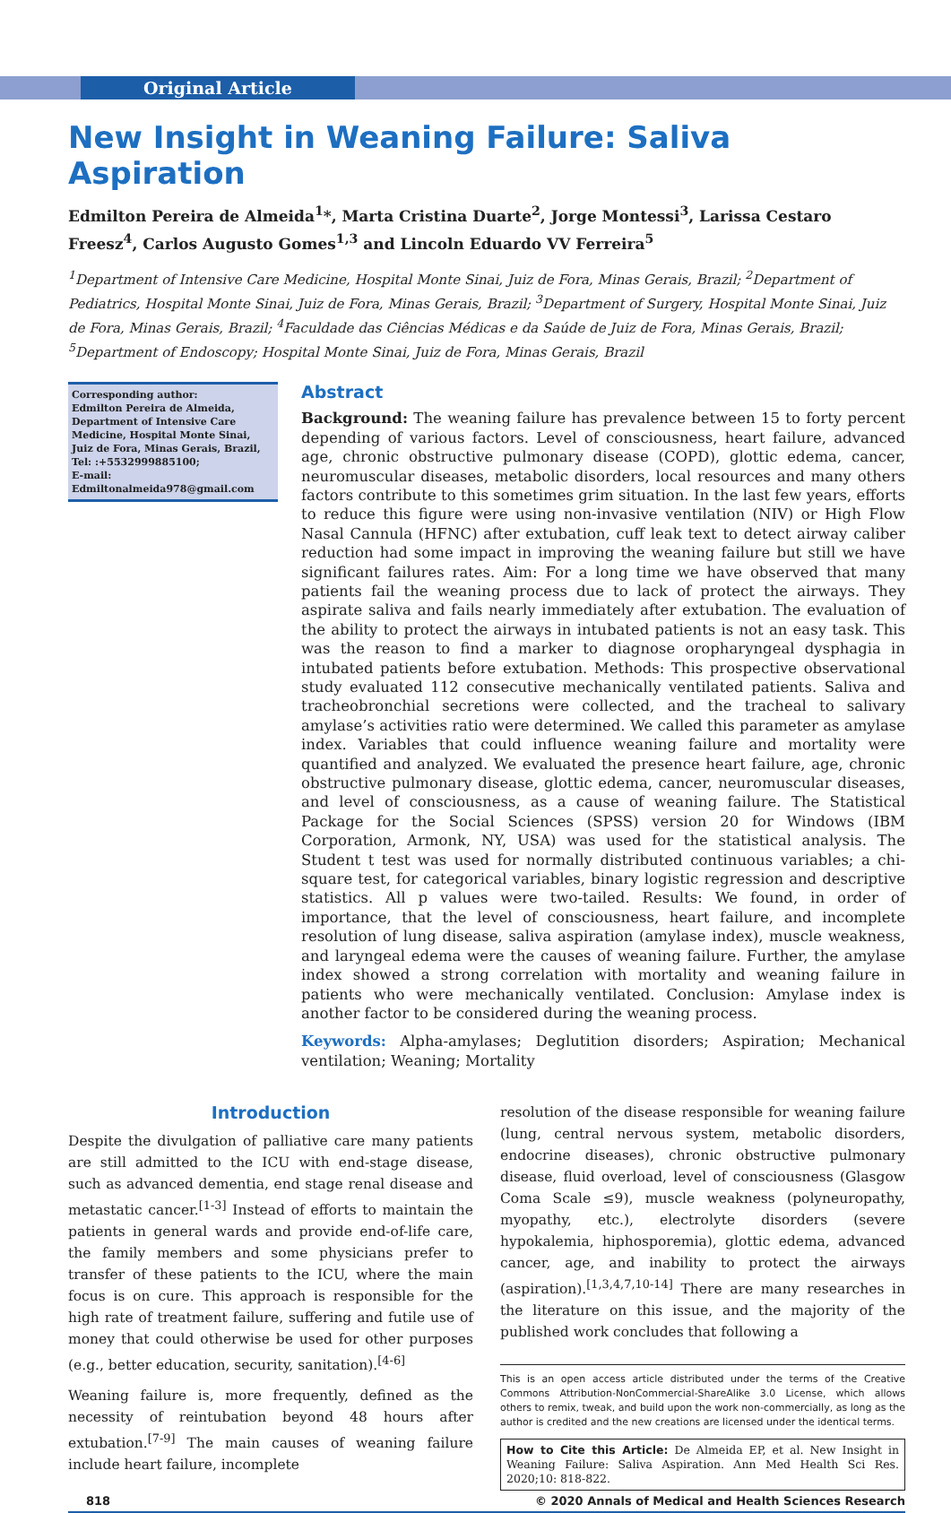Original Article
New Insight in Weaning Failure: Saliva Aspiration
Edmilton Pereira de Almeida<sup>1</sup>*, Marta Cristina Duarte<sup>2</sup>, Jorge Montessi<sup>3</sup>, Larissa Cestaro Freesz<sup>4</sup>, Carlos Augusto Gomes<sup>1,3</sup> and Lincoln Eduardo VV Ferreira<sup>5</sup>
<sup>1</sup> Department of Intensive Care Medicine, Hospital Monte Sinai, Juiz de Fora, Minas Gerais, Brazil; <sup>2</sup>Department of Pediatrics, Hospital Monte Sinai, Juiz de Fora, Minas Gerais, Brazil; <sup>3</sup>Department of Surgery, Hospital Monte Sinai, Juiz de Fora, Minas Gerais, Brazil; <sup>4</sup>Faculdade das Ciências Médicas e da Saúde de Juiz de Fora, Minas Gerais, Brazil; <sup>5</sup>Department of Endoscopy; Hospital Monte Sinai, Juiz de Fora, Minas Gerais, Brazil
Corresponding author:
Edmilton Pereira de Almeida, Department of Intensive Care Medicine, Hospital Monte Sinai, Juiz de Fora, Minas Gerais, Brazil,
Tel: :+5532999885100;
E-mail: Edmiltonalmeida978@gmail.com
Abstract
Background: The weaning failure has prevalence between 15 to forty percent depending of various factors. Level of consciousness, heart failure, advanced age, chronic obstructive pulmonary disease (COPD), glottic edema, cancer, neuromuscular diseases, metabolic disorders, local resources and many others factors contribute to this sometimes grim situation. In the last few years, efforts to reduce this figure were using non-invasive ventilation (NIV) or High Flow Nasal Cannula (HFNC) after extubation, cuff leak text to detect airway caliber reduction had some impact in improving the weaning failure but still we have significant failures rates. Aim: For a long time we have observed that many patients fail the weaning process due to lack of protect the airways. They aspirate saliva and fails nearly immediately after extubation. The evaluation of the ability to protect the airways in intubated patients is not an easy task. This was the reason to find a marker to diagnose oropharyngeal dysphagia in intubated patients before extubation. Methods: This prospective observational study evaluated 112 consecutive mechanically ventilated patients. Saliva and tracheobronchial secretions were collected, and the tracheal to salivary amylase’s activities ratio were determined. We called this parameter as amylase index. Variables that could influence weaning failure and mortality were quantified and analyzed. We evaluated the presence heart failure, age, chronic obstructive pulmonary disease, glottic edema, cancer, neuromuscular diseases, and level of consciousness, as a cause of weaning failure. The Statistical Package for the Social Sciences (SPSS) version 20 for Windows (IBM Corporation, Armonk, NY, USA) was used for the statistical analysis. The Student t test was used for normally distributed continuous variables; a chi-square test, for categorical variables, binary logistic regression and descriptive statistics. All p values were two-tailed. Results: We found, in order of importance, that the level of consciousness, heart failure, and incomplete resolution of lung disease, saliva aspiration (amylase index), muscle weakness, and laryngeal edema were the causes of weaning failure. Further, the amylase index showed a strong correlation with mortality and weaning failure in patients who were mechanically ventilated. Conclusion: Amylase index is another factor to be considered during the weaning process.
Keywords: Alpha-amylases; Deglutition disorders; Aspiration; Mechanical ventilation; Weaning; Mortality
Introduction
Despite the divulgation of palliative care many patients are still admitted to the ICU with end-stage disease, such as advanced dementia, end stage renal disease and metastatic cancer.<sup>[1-3]</sup> Instead of efforts to maintain the patients in general wards and provide end-of-life care, the family members and some physicians prefer to transfer of these patients to the ICU, where the main focus is on cure. This approach is responsible for the high rate of treatment failure, suffering and futile use of money that could otherwise be used for other purposes (e.g., better education, security, sanitation).<sup>[4-6]</sup>
Weaning failure is, more frequently, defined as the necessity of reintubation beyond 48 hours after extubation.<sup>[7-9]</sup> The main causes of weaning failure include heart failure, incomplete
resolution of the disease responsible for weaning failure (lung, central nervous system, metabolic disorders, endocrine diseases), chronic obstructive pulmonary disease, fluid overload, level of consciousness (Glasgow Coma Scale ≤9), muscle weakness (polyneuropathy, myopathy, etc.), electrolyte disorders (severe hypokalemia, hiphosporemia), glottic edema, advanced cancer, age, and inability to protect the airways (aspiration).<sup>[1,3,4,7,10-14]</sup> There are many researches in the literature on this issue, and the majority of the published work concludes that following a
This is an open access article distributed under the terms of the Creative Commons Attribution-NonCommercial-ShareAlike 3.0 License, which allows others to remix, tweak, and build upon the work non-commercially, as long as the author is credited and the new creations are licensed under the identical terms.
How to Cite this Article: De Almeida EP, et al. New Insight in Weaning Failure: Saliva Aspiration. Ann Med Health Sci Res. 2020;10: 818-822.
818 © 2020 Annals of Medical and Health Sciences Research